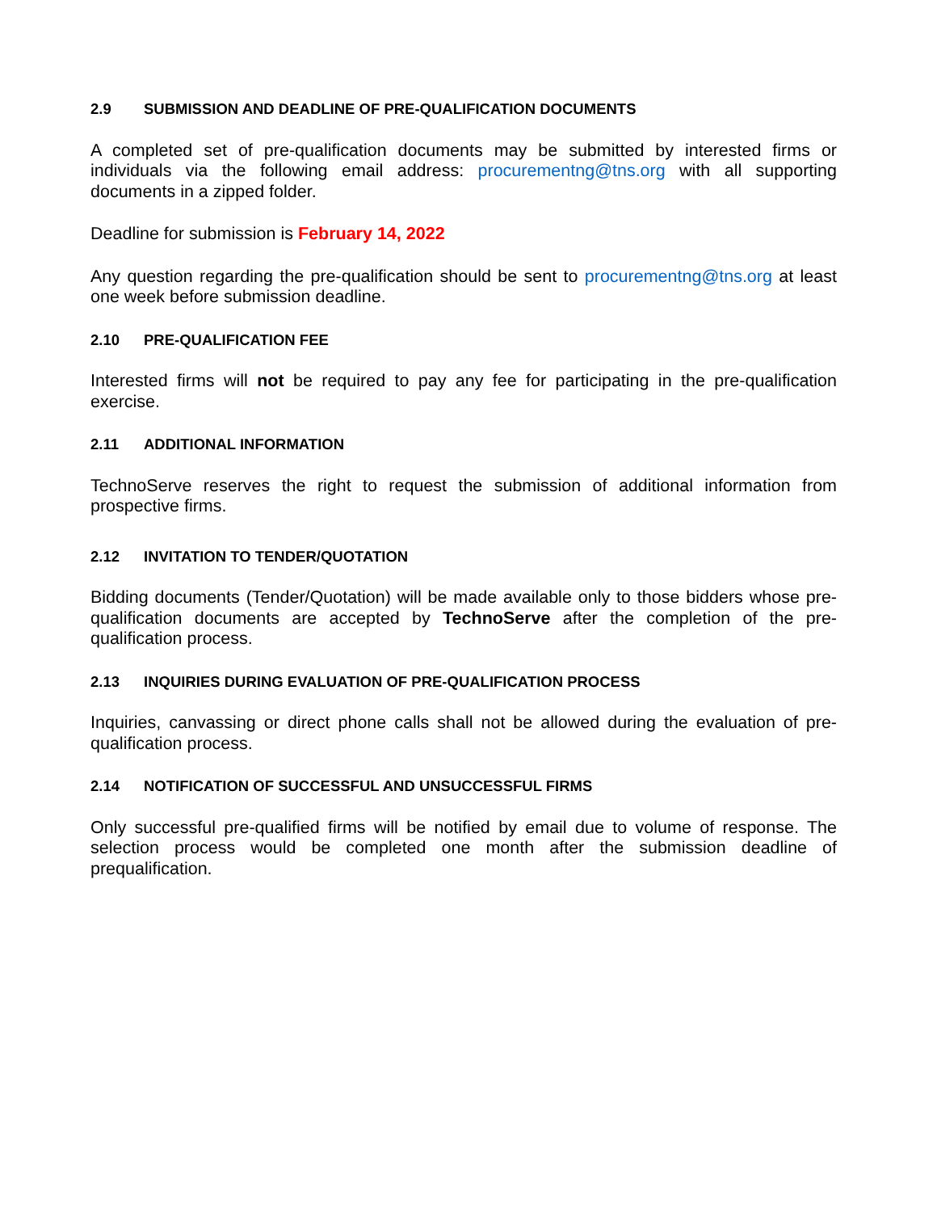2.9 SUBMISSION AND DEADLINE OF PRE-QUALIFICATION DOCUMENTS
A completed set of pre-qualification documents may be submitted by interested firms or individuals via the following email address: procurementng@tns.org with all supporting documents in a zipped folder.
Deadline for submission is February 14, 2022
Any question regarding the pre-qualification should be sent to procurementng@tns.org at least one week before submission deadline.
2.10 PRE-QUALIFICATION FEE
Interested firms will not be required to pay any fee for participating in the pre-qualification exercise.
2.11 ADDITIONAL INFORMATION
TechnoServe reserves the right to request the submission of additional information from prospective firms.
2.12 INVITATION TO TENDER/QUOTATION
Bidding documents (Tender/Quotation) will be made available only to those bidders whose pre-qualification documents are accepted by TechnoServe after the completion of the pre-qualification process.
2.13 INQUIRIES DURING EVALUATION OF PRE-QUALIFICATION PROCESS
Inquiries, canvassing or direct phone calls shall not be allowed during the evaluation of pre-qualification process.
2.14 NOTIFICATION OF SUCCESSFUL AND UNSUCCESSFUL FIRMS
Only successful pre-qualified firms will be notified by email due to volume of response. The selection process would be completed one month after the submission deadline of prequalification.